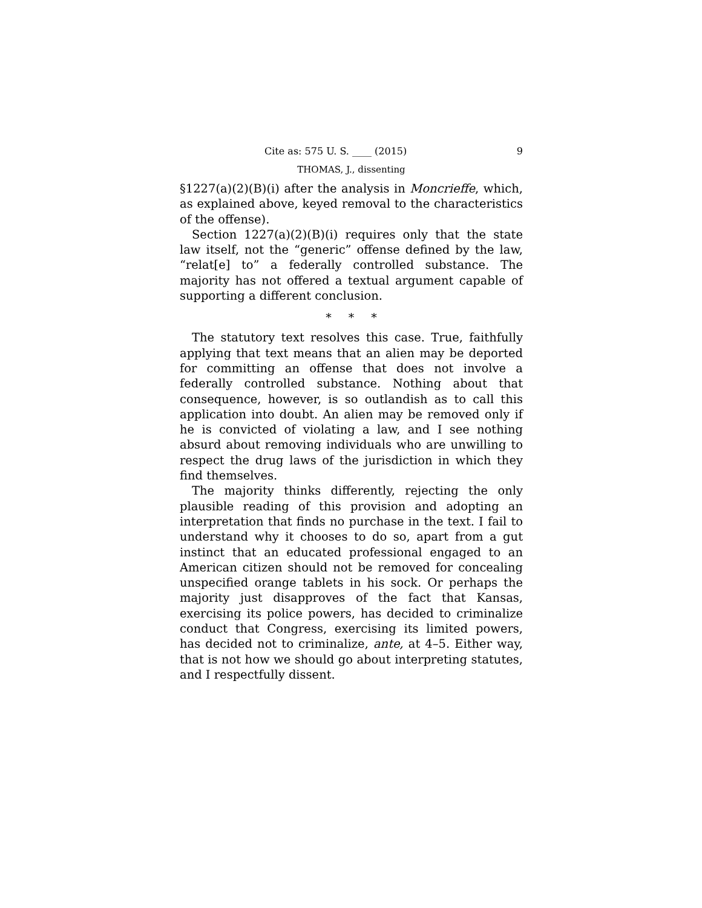Cite as: 575 U. S. ____ (2015) 9
THOMAS, J., dissenting
§1227(a)(2)(B)(i) after the analysis in Moncrieffe, which, as explained above, keyed removal to the characteristics of the offense).
Section 1227(a)(2)(B)(i) requires only that the state law itself, not the “generic” offense defined by the law, “relat[e] to” a federally controlled substance. The majority has not offered a textual argument capable of supporting a different conclusion.
* * *
The statutory text resolves this case. True, faithfully applying that text means that an alien may be deported for committing an offense that does not involve a federally controlled substance. Nothing about that consequence, however, is so outlandish as to call this application into doubt. An alien may be removed only if he is convicted of violating a law, and I see nothing absurd about removing individuals who are unwilling to respect the drug laws of the jurisdiction in which they find themselves.
The majority thinks differently, rejecting the only plausible reading of this provision and adopting an interpretation that finds no purchase in the text. I fail to understand why it chooses to do so, apart from a gut instinct that an educated professional engaged to an American citizen should not be removed for concealing unspecified orange tablets in his sock. Or perhaps the majority just disapproves of the fact that Kansas, exercising its police powers, has decided to criminalize conduct that Congress, exercising its limited powers, has decided not to criminalize, ante, at 4–5. Either way, that is not how we should go about interpreting statutes, and I respectfully dissent.